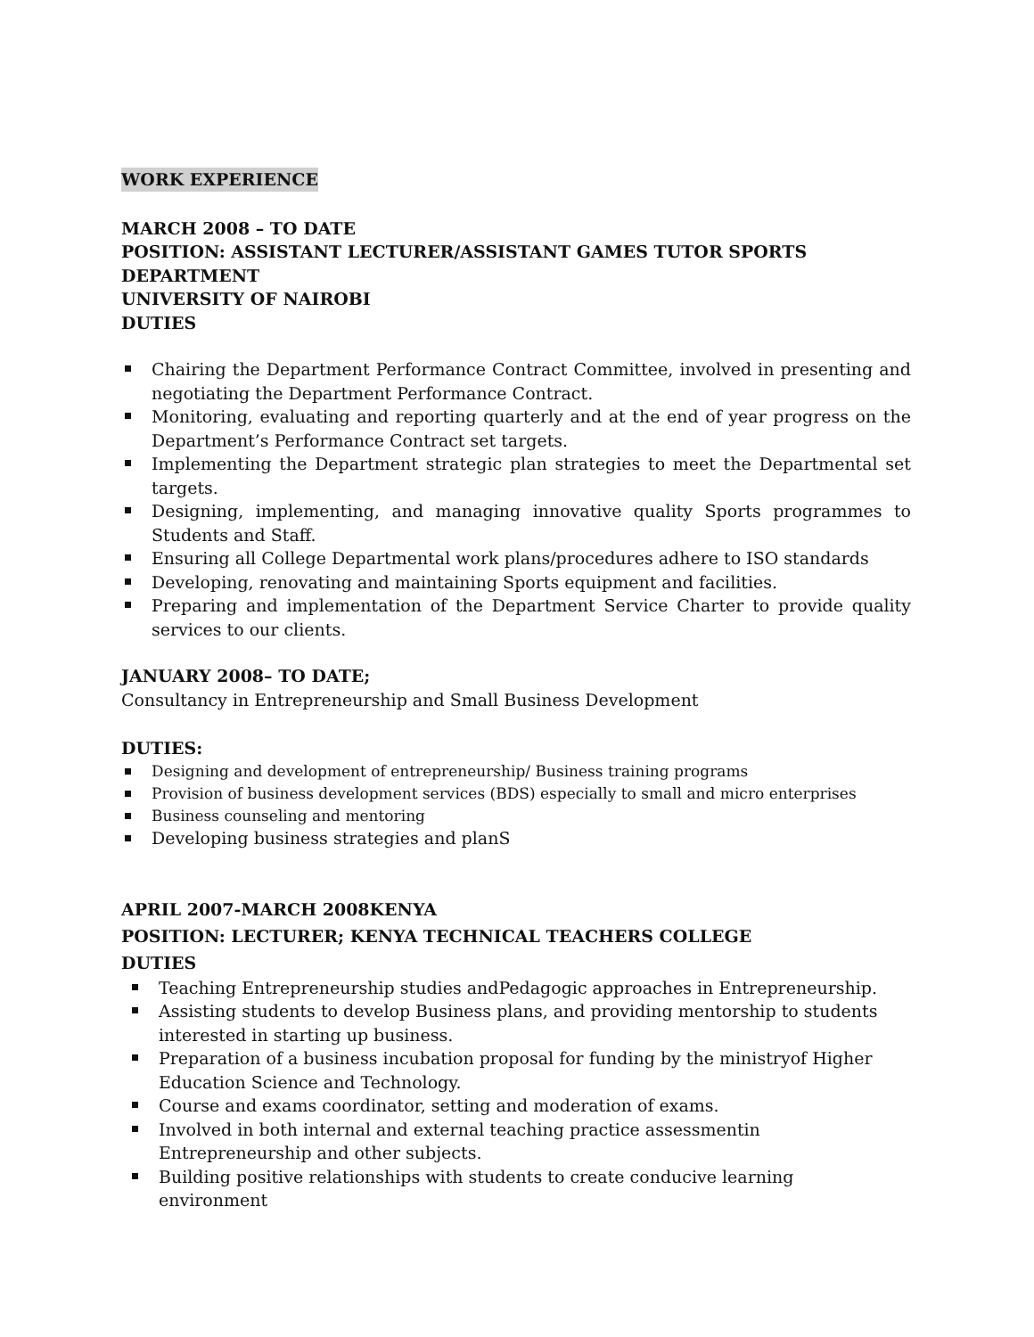WORK EXPERIENCE
MARCH 2008 – TO DATE
POSITION: ASSISTANT LECTURER/ASSISTANT GAMES TUTOR SPORTS DEPARTMENT
UNIVERSITY OF NAIROBI
DUTIES
Chairing the Department Performance Contract Committee, involved in presenting and negotiating the Department Performance Contract.
Monitoring, evaluating and reporting quarterly and at the end of year progress on the Department’s Performance Contract set targets.
Implementing the Department strategic plan strategies to meet the Departmental set targets.
Designing, implementing, and managing innovative quality Sports programmes to Students and Staff.
Ensuring all College Departmental work plans/procedures adhere to ISO standards
Developing, renovating and maintaining Sports equipment and facilities.
Preparing and implementation of the Department Service Charter to provide quality services to our clients.
JANUARY 2008– TO DATE;
Consultancy in Entrepreneurship and Small Business Development
DUTIES:
Designing and development of entrepreneurship/ Business training programs
Provision of business development services (BDS) especially to small and micro enterprises
Business counseling and mentoring
Developing business strategies and planS
APRIL 2007-MARCH 2008KENYA
POSITION: LECTURER; KENYA TECHNICAL TEACHERS COLLEGE
DUTIES
Teaching Entrepreneurship studies andPedagogic approaches in Entrepreneurship.
Assisting students to develop Business plans, and providing mentorship to students interested in starting up business.
Preparation of a business incubation proposal for funding by the ministryof Higher Education Science and Technology.
Course and exams coordinator, setting and moderation of exams.
Involved in both internal and external teaching practice assessmentin
Entrepreneurship and other subjects.
Building positive relationships with students to create conducive learning
environment